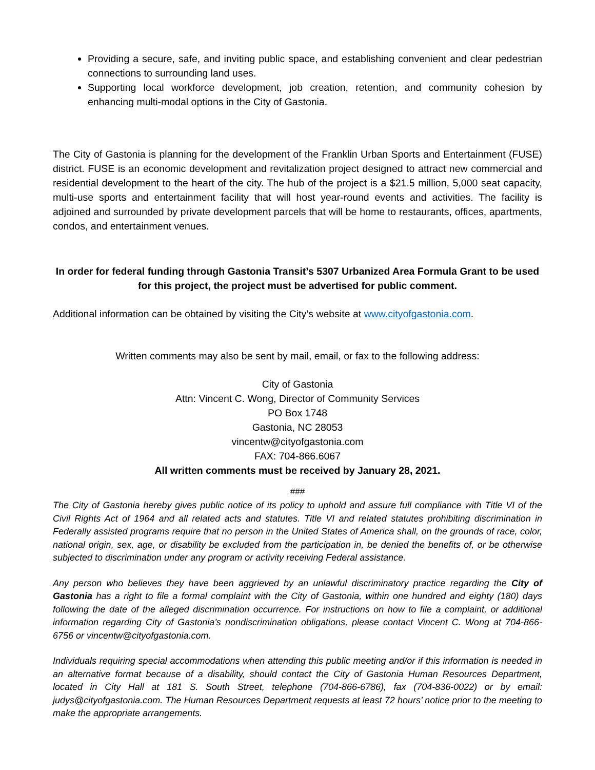Providing a secure, safe, and inviting public space, and establishing convenient and clear pedestrian connections to surrounding land uses.
Supporting local workforce development, job creation, retention, and community cohesion by enhancing multi-modal options in the City of Gastonia.
The City of Gastonia is planning for the development of the Franklin Urban Sports and Entertainment (FUSE) district. FUSE is an economic development and revitalization project designed to attract new commercial and residential development to the heart of the city. The hub of the project is a $21.5 million, 5,000 seat capacity, multi-use sports and entertainment facility that will host year-round events and activities. The facility is adjoined and surrounded by private development parcels that will be home to restaurants, offices, apartments, condos, and entertainment venues.
In order for federal funding through Gastonia Transit’s 5307 Urbanized Area Formula Grant to be used for this project, the project must be advertised for public comment.
Additional information can be obtained by visiting the City’s website at www.cityofgastonia.com.
Written comments may also be sent by mail, email, or fax to the following address:
City of Gastonia
Attn: Vincent C. Wong, Director of Community Services
PO Box 1748
Gastonia, NC 28053
vincentw@cityofgastonia.com
FAX: 704-866.6067
All written comments must be received by January 28, 2021.
###
The City of Gastonia hereby gives public notice of its policy to uphold and assure full compliance with Title VI of the Civil Rights Act of 1964 and all related acts and statutes. Title VI and related statutes prohibiting discrimination in Federally assisted programs require that no person in the United States of America shall, on the grounds of race, color, national origin, sex, age, or disability be excluded from the participation in, be denied the benefits of, or be otherwise subjected to discrimination under any program or activity receiving Federal assistance.
Any person who believes they have been aggrieved by an unlawful discriminatory practice regarding the City of Gastonia has a right to file a formal complaint with the City of Gastonia, within one hundred and eighty (180) days following the date of the alleged discrimination occurrence. For instructions on how to file a complaint, or additional information regarding City of Gastonia’s nondiscrimination obligations, please contact Vincent C. Wong at 704-866-6756 or vincentw@cityofgastonia.com.
Individuals requiring special accommodations when attending this public meeting and/or if this information is needed in an alternative format because of a disability, should contact the City of Gastonia Human Resources Department, located in City Hall at 181 S. South Street, telephone (704-866-6786), fax (704-836-0022) or by email: judys@cityofgastonia.com. The Human Resources Department requests at least 72 hours’ notice prior to the meeting to make the appropriate arrangements.